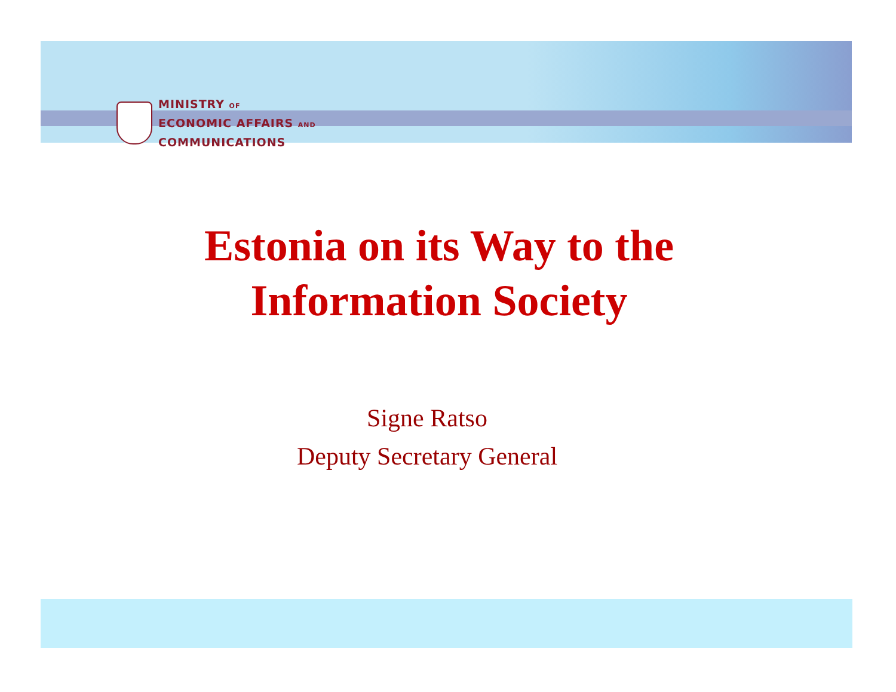MINISTRY OF
ECONOMIC AFFAIRS AND
COMMUNICATIONS
Estonia on its Way to the
Information Society
Signe Ratso
Deputy Secretary General